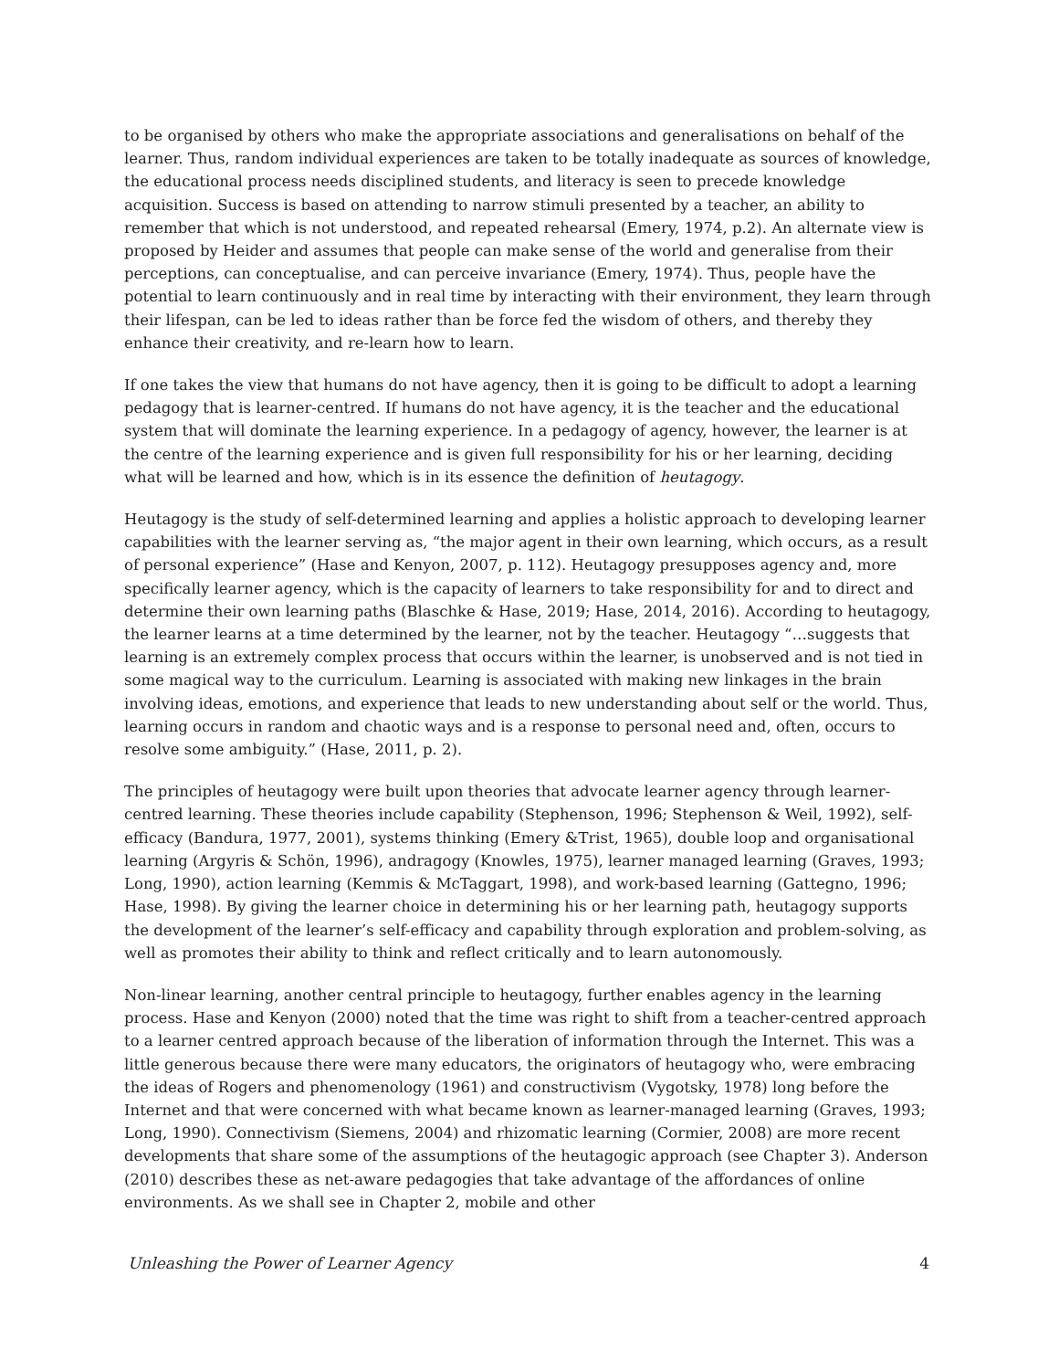to be organised by others who make the appropriate associations and generalisations on behalf of the learner. Thus, random individual experiences are taken to be totally inadequate as sources of knowledge, the educational process needs disciplined students, and literacy is seen to precede knowledge acquisition. Success is based on attending to narrow stimuli presented by a teacher, an ability to remember that which is not understood, and repeated rehearsal (Emery, 1974, p.2). An alternate view is proposed by Heider and assumes that people can make sense of the world and generalise from their perceptions, can conceptualise, and can perceive invariance (Emery, 1974). Thus, people have the potential to learn continuously and in real time by interacting with their environment, they learn through their lifespan, can be led to ideas rather than be force fed the wisdom of others, and thereby they enhance their creativity, and re-learn how to learn.
If one takes the view that humans do not have agency, then it is going to be difficult to adopt a learning pedagogy that is learner-centred. If humans do not have agency, it is the teacher and the educational system that will dominate the learning experience. In a pedagogy of agency, however, the learner is at the centre of the learning experience and is given full responsibility for his or her learning, deciding what will be learned and how, which is in its essence the definition of heutagogy.
Heutagogy is the study of self-determined learning and applies a holistic approach to developing learner capabilities with the learner serving as, “the major agent in their own learning, which occurs, as a result of personal experience” (Hase and Kenyon, 2007, p. 112). Heutagogy presupposes agency and, more specifically learner agency, which is the capacity of learners to take responsibility for and to direct and determine their own learning paths (Blaschke & Hase, 2019; Hase, 2014, 2016). According to heutagogy, the learner learns at a time determined by the learner, not by the teacher. Heutagogy “…suggests that learning is an extremely complex process that occurs within the learner, is unobserved and is not tied in some magical way to the curriculum. Learning is associated with making new linkages in the brain involving ideas, emotions, and experience that leads to new understanding about self or the world. Thus, learning occurs in random and chaotic ways and is a response to personal need and, often, occurs to resolve some ambiguity.” (Hase, 2011, p. 2).
The principles of heutagogy were built upon theories that advocate learner agency through learner-centred learning. These theories include capability (Stephenson, 1996; Stephenson & Weil, 1992), self-efficacy (Bandura, 1977, 2001), systems thinking (Emery &Trist, 1965), double loop and organisational learning (Argyris & Schön, 1996), andragogy (Knowles, 1975), learner managed learning (Graves, 1993; Long, 1990), action learning (Kemmis & McTaggart, 1998), and work-based learning (Gattegno, 1996; Hase, 1998). By giving the learner choice in determining his or her learning path, heutagogy supports the development of the learner’s self-efficacy and capability through exploration and problem-solving, as well as promotes their ability to think and reflect critically and to learn autonomously.
Non-linear learning, another central principle to heutagogy, further enables agency in the learning process. Hase and Kenyon (2000) noted that the time was right to shift from a teacher-centred approach to a learner centred approach because of the liberation of information through the Internet. This was a little generous because there were many educators, the originators of heutagogy who, were embracing the ideas of Rogers and phenomenology (1961) and constructivism (Vygotsky, 1978) long before the Internet and that were concerned with what became known as learner-managed learning (Graves, 1993; Long, 1990). Connectivism (Siemens, 2004) and rhizomatic learning (Cormier, 2008) are more recent developments that share some of the assumptions of the heutagogic approach (see Chapter 3). Anderson (2010) describes these as net-aware pedagogies that take advantage of the affordances of online environments. As we shall see in Chapter 2, mobile and other
Unleashing the Power of Learner Agency 4